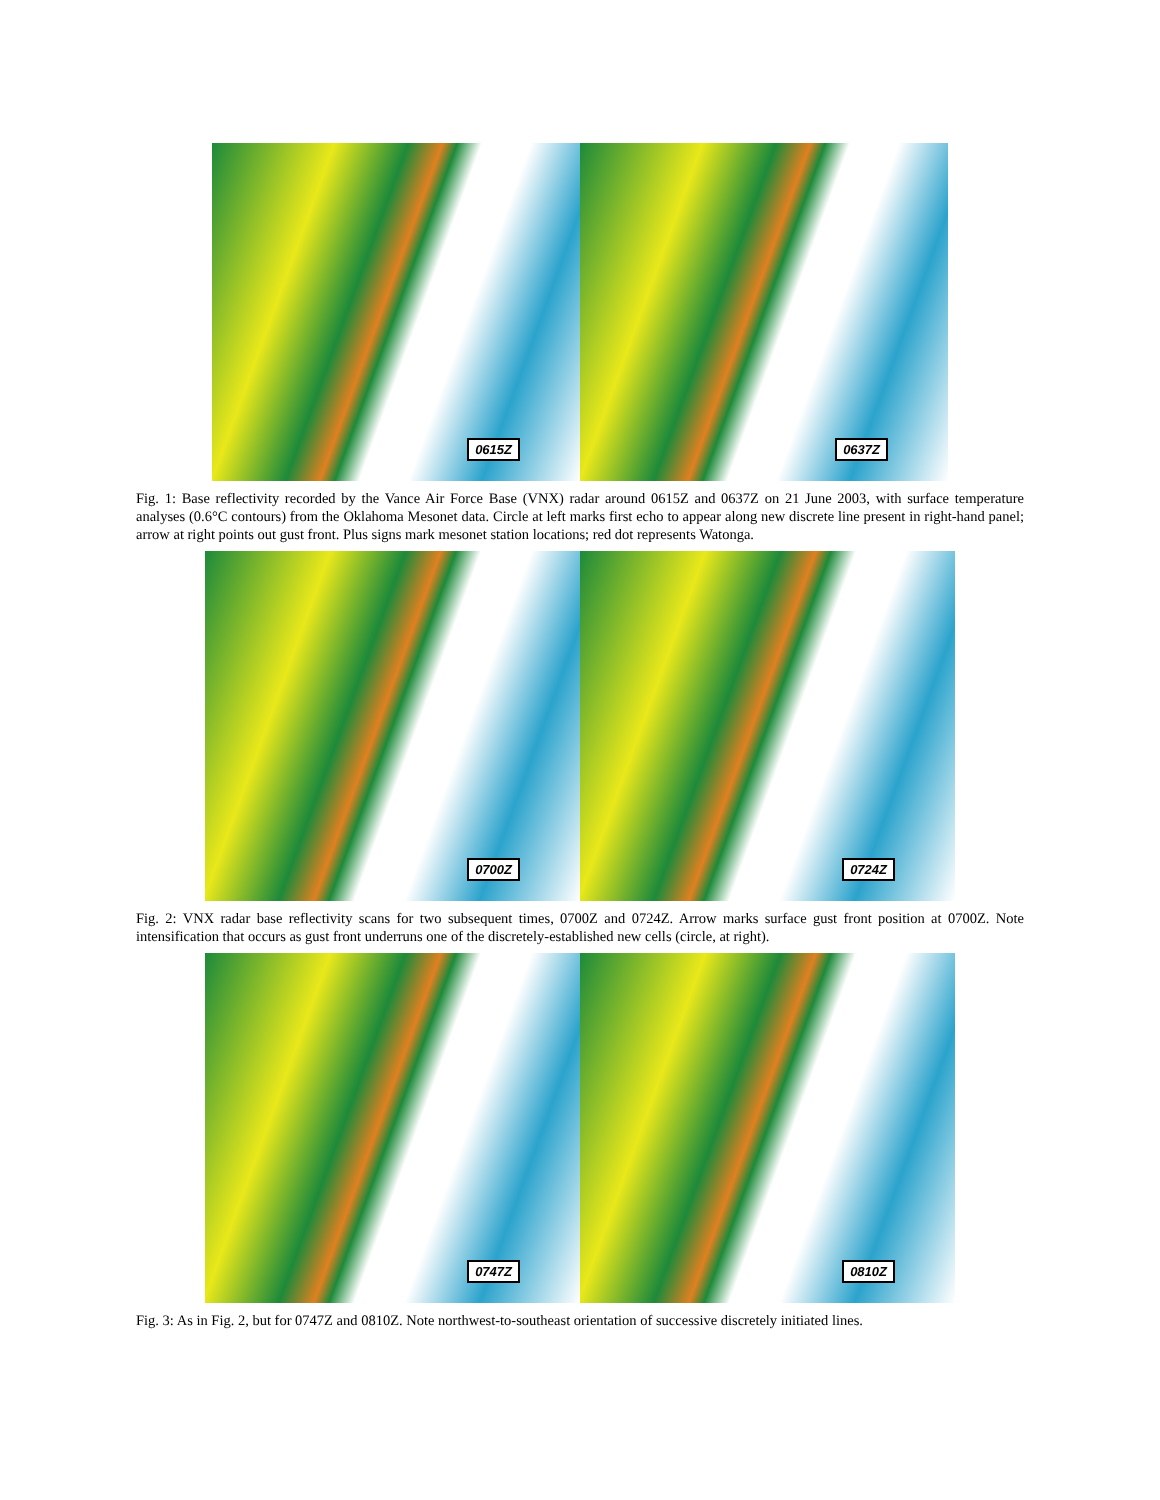0615Z
0637Z
Fig. 1: Base reflectivity recorded by the Vance Air Force Base (VNX) radar around 0615Z and 0637Z on 21 June 2003, with surface temperature analyses (0.6°C contours) from the Oklahoma Mesonet data. Circle at left marks first echo to appear along new discrete line present in right-hand panel; arrow at right points out gust front. Plus signs mark mesonet station locations; red dot represents Watonga.
0700Z
0724Z
Fig. 2: VNX radar base reflectivity scans for two subsequent times, 0700Z and 0724Z. Arrow marks surface gust front position at 0700Z. Note intensification that occurs as gust front underruns one of the discretely-established new cells (circle, at right).
0747Z
0810Z
Fig. 3: As in Fig. 2, but for 0747Z and 0810Z. Note northwest-to-southeast orientation of successive discretely initiated lines.